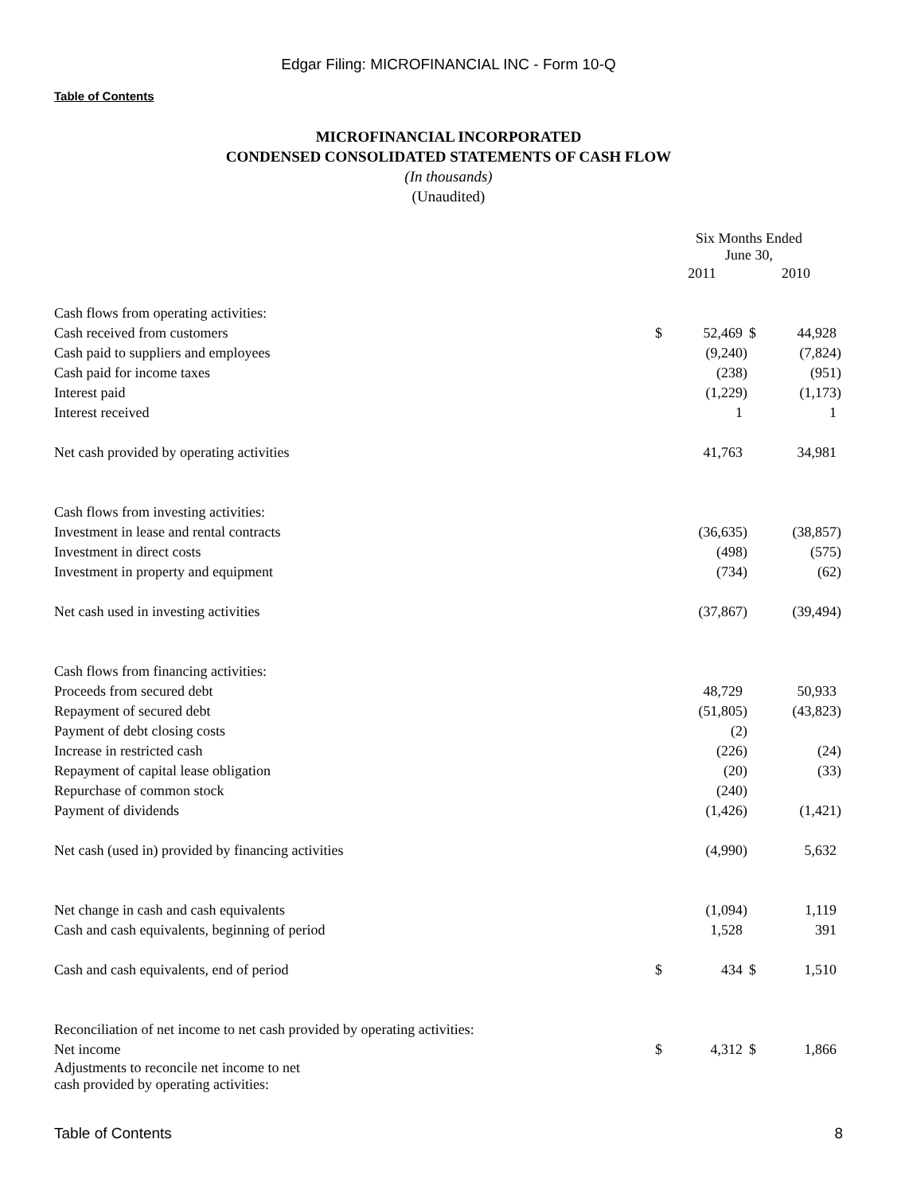Edgar Filing: MICROFINANCIAL INC - Form 10-Q
Table of Contents
MICROFINANCIAL INCORPORATED
CONDENSED CONSOLIDATED STATEMENTS OF CASH FLOW
(In thousands)
(Unaudited)
| | Six Months Ended June 30, | | | | | |
| --- | --- | --- | --- | --- | --- | --- |
| | 2011 | | | 2010 | | |
| Cash flows from operating activities: | | | | | | |
| Cash received from customers | $ | 52,469 | | $ | 44,928 | |
| Cash paid to suppliers and employees | | (9,240 | ) | | (7,824 | ) |
| Cash paid for income taxes | | (238 | ) | | (951 | ) |
| Interest paid | | (1,229 | ) | | (1,173 | ) |
| Interest received | | 1 | | | 1 | |
| Net cash provided by operating activities | | 41,763 | | | 34,981 | |
| Cash flows from investing activities: | | | | | | |
| Investment in lease and rental contracts | | (36,635 | ) | | (38,857 | ) |
| Investment in direct costs | | (498 | ) | | (575 | ) |
| Investment in property and equipment | | (734 | ) | | (62 | ) |
| Net cash used in investing activities | | (37,867 | ) | | (39,494 | ) |
| Cash flows from financing activities: | | | | | | |
| Proceeds from secured debt | | 48,729 | | | 50,933 | |
| Repayment of secured debt | | (51,805 | ) | | (43,823 | ) |
| Payment of debt closing costs | | (2 | ) | | | |
| Increase in restricted cash | | (226 | ) | | (24 | ) |
| Repayment of capital lease obligation | | (20 | ) | | (33 | ) |
| Repurchase of common stock | | (240 | ) | | | |
| Payment of dividends | | (1,426 | ) | | (1,421 | ) |
| Net cash (used in) provided by financing activities | | (4,990 | ) | | 5,632 | |
| Net change in cash and cash equivalents | | (1,094 | ) | | 1,119 | |
| Cash and cash equivalents, beginning of period | | 1,528 | | | 391 | |
| Cash and cash equivalents, end of period | $ | 434 | | $ | 1,510 | |
| Reconciliation of net income to net cash provided by operating activities: | | | | | | |
| Net income | $ | 4,312 | | $ | 1,866 | |
| Adjustments to reconcile net income to net cash provided by operating activities: | | | | | | |
Table of Contents 8